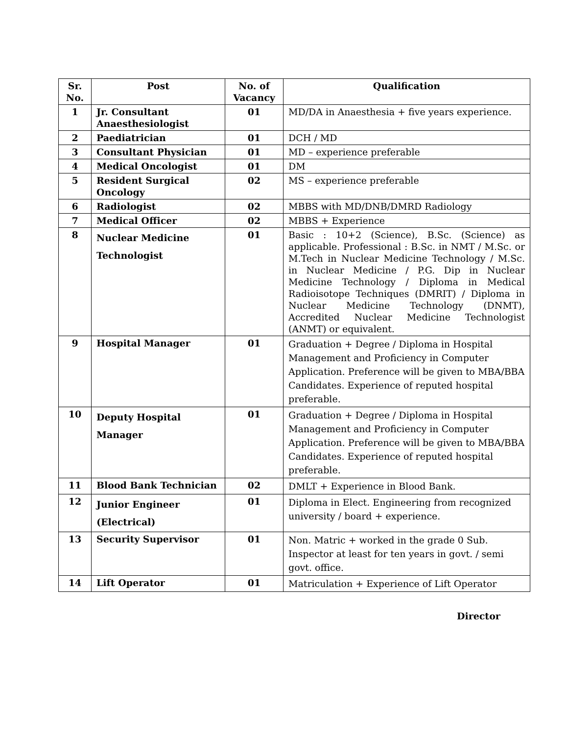| Sr. No. | Post | No. of Vacancy | Qualification |
| --- | --- | --- | --- |
| 1 | Jr. Consultant Anaesthesiologist | 01 | MD/DA in Anaesthesia + five years experience. |
| 2 | Paediatrician | 01 | DCH / MD |
| 3 | Consultant Physician | 01 | MD – experience preferable |
| 4 | Medical Oncologist | 01 | DM |
| 5 | Resident Surgical Oncology | 02 | MS – experience preferable |
| 6 | Radiologist | 02 | MBBS with MD/DNB/DMRD Radiology |
| 7 | Medical Officer | 02 | MBBS + Experience |
| 8 | Nuclear Medicine Technologist | 01 | Basic : 10+2 (Science), B.Sc. (Science) as applicable. Professional : B.Sc. in NMT / M.Sc. or M.Tech in Nuclear Medicine Technology / M.Sc. in Nuclear Medicine / P.G. Dip in Nuclear Medicine Technology / Diploma in Medical Radioisotope Techniques (DMRIT) / Diploma in Nuclear Medicine Technology (DNMT), Accredited Nuclear Medicine Technologist (ANMT) or equivalent. |
| 9 | Hospital Manager | 01 | Graduation + Degree / Diploma in Hospital Management and Proficiency in Computer Application. Preference will be given to MBA/BBA Candidates. Experience of reputed hospital preferable. |
| 10 | Deputy Hospital Manager | 01 | Graduation + Degree / Diploma in Hospital Management and Proficiency in Computer Application. Preference will be given to MBA/BBA Candidates. Experience of reputed hospital preferable. |
| 11 | Blood Bank Technician | 02 | DMLT + Experience in Blood Bank. |
| 12 | Junior Engineer (Electrical) | 01 | Diploma in Elect. Engineering from recognized university / board + experience. |
| 13 | Security Supervisor | 01 | Non. Matric + worked in the grade 0 Sub. Inspector at least for ten years in govt. / semi govt. office. |
| 14 | Lift Operator | 01 | Matriculation + Experience of Lift Operator |
Director